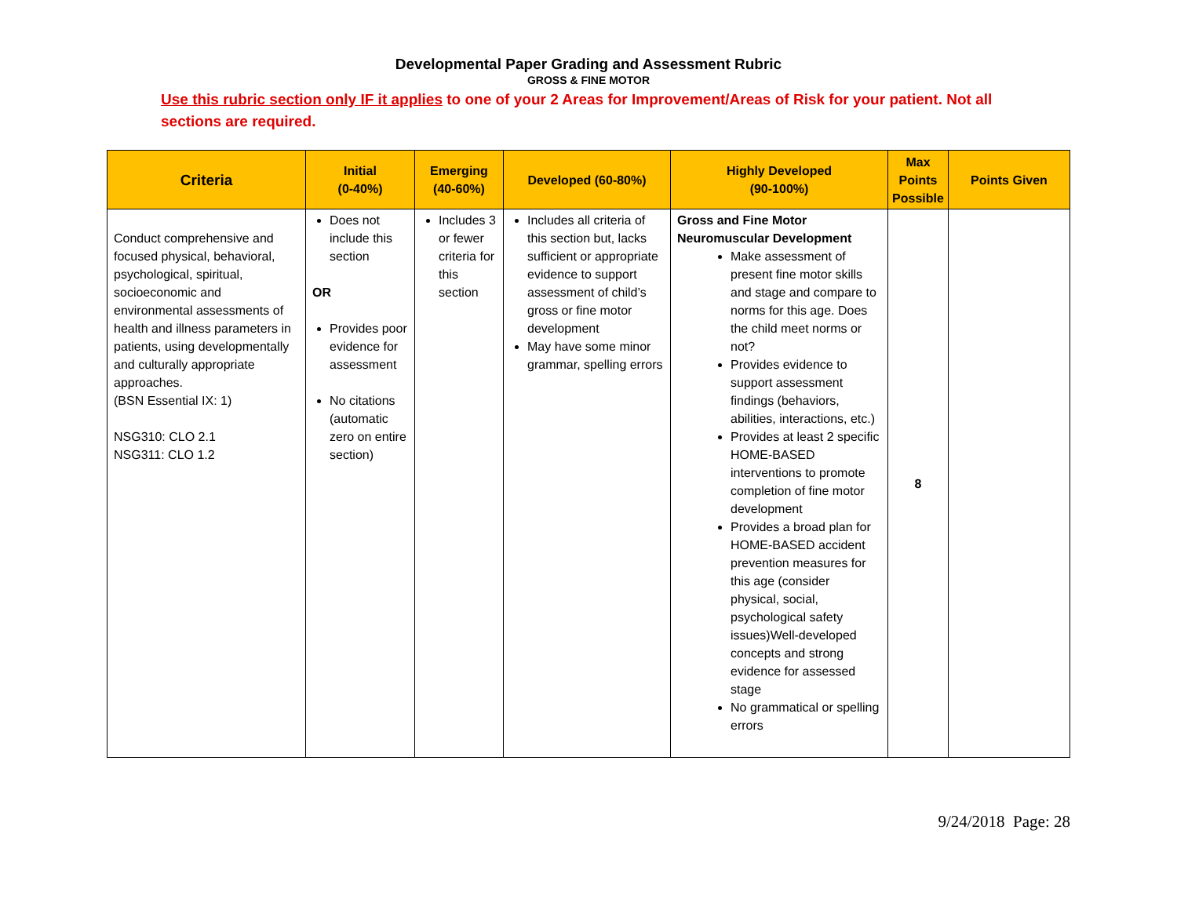Developmental Paper Grading and Assessment Rubric
GROSS & FINE MOTOR
Use this rubric section only IF it applies to one of your 2 Areas for Improvement/Areas of Risk for your patient. Not all sections are required.
| Criteria | Initial (0-40%) | Emerging (40-60%) | Developed (60-80%) | Highly Developed (90-100%) | Max Points Possible | Points Given |
| --- | --- | --- | --- | --- | --- | --- |
| Conduct comprehensive and focused physical, behavioral, psychological, spiritual, socioeconomic and environmental assessments of health and illness parameters in patients, using developmentally and culturally appropriate approaches. (BSN Essential IX: 1) NSG310: CLO 2.1 NSG311: CLO 1.2 | Does not include this section OR Provides poor evidence for assessment No citations (automatic zero on entire section) | Includes 3 or fewer criteria for this section | Includes all criteria of this section but, lacks sufficient or appropriate evidence to support assessment of child’s gross or fine motor development May have some minor grammar, spelling errors | Gross and Fine Motor Neuromuscular Development Make assessment of present fine motor skills and stage and compare to norms for this age. Does the child meet norms or not? Provides evidence to support assessment findings (behaviors, abilities, interactions, etc.) Provides at least 2 specific HOME-BASED interventions to promote completion of fine motor development Provides a broad plan for HOME-BASED accident prevention measures for this age (consider physical, social, psychological safety issues)Well-developed concepts and strong evidence for assessed stage No grammatical or spelling errors | 8 | |
9/24/2018 Page: 28